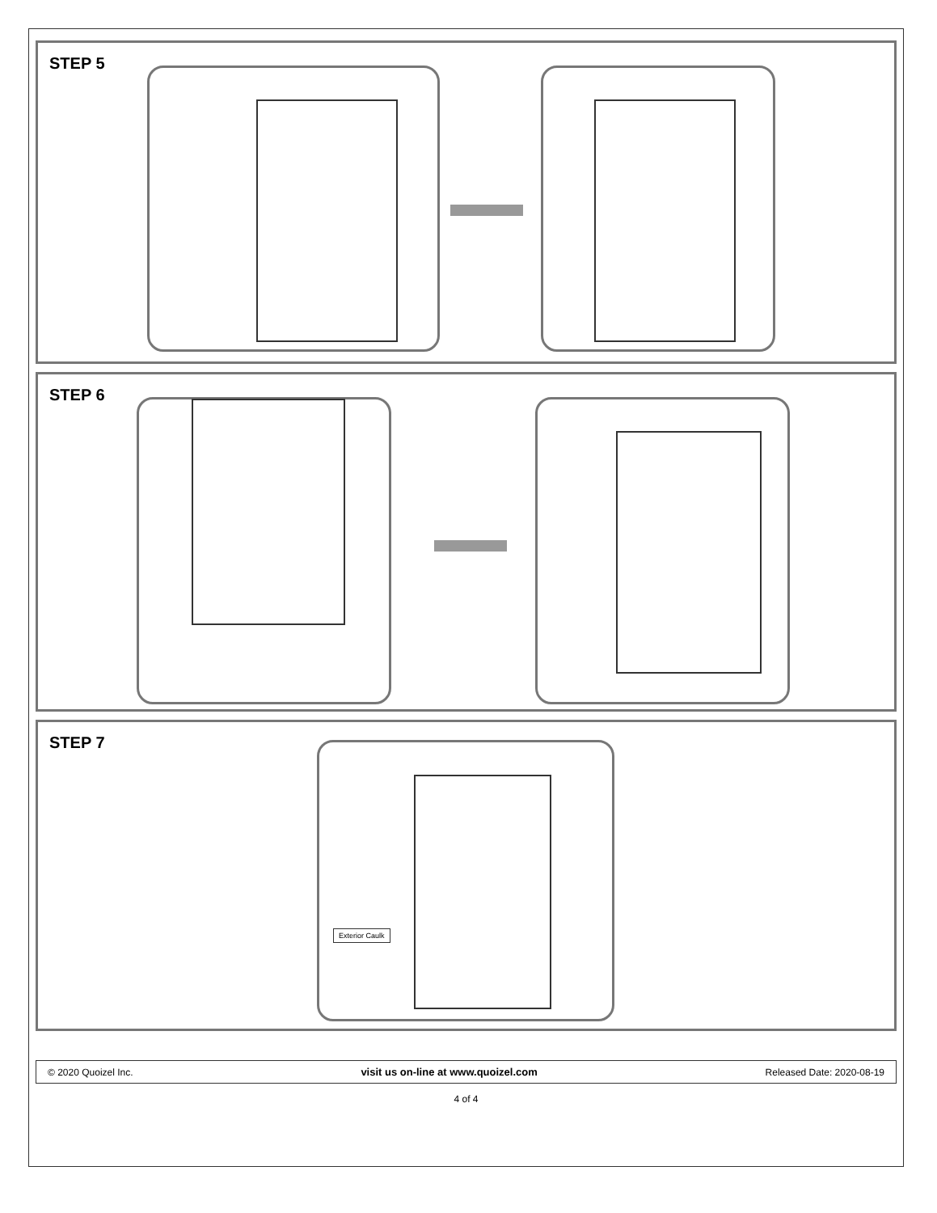STEP 5
STEP 6
STEP 7
Exterior Caulk
© 2020 Quoizel Inc. visit us on-line at www.quoizel.com Released Date: 2020-08-19
4 of 4